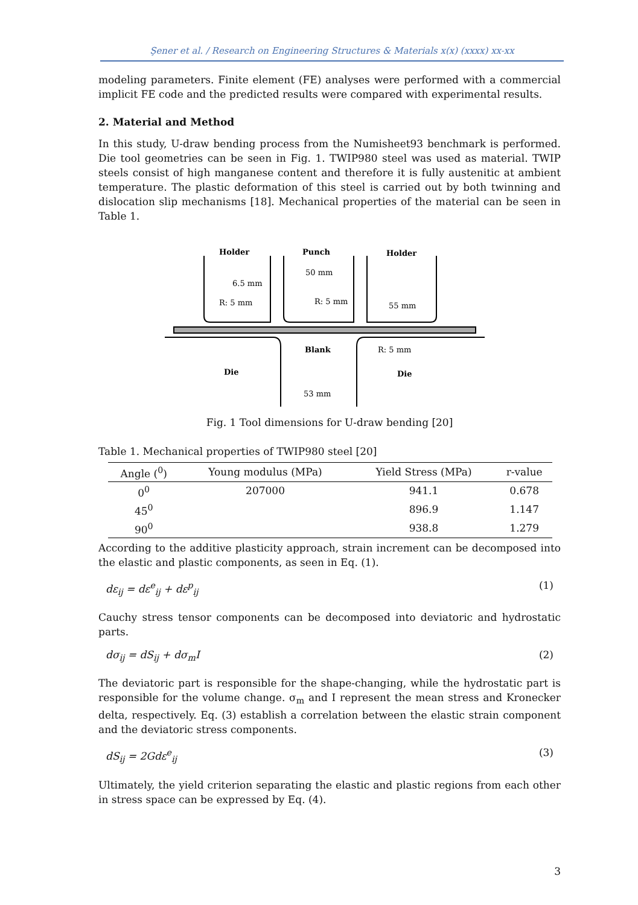Şener et al. / Research on Engineering Structures & Materials x(x) (xxxx) xx-xx
modeling parameters. Finite element (FE) analyses were performed with a commercial implicit FE code and the predicted results were compared with experimental results.
2. Material and Method
In this study, U-draw bending process from the Numisheet93 benchmark is performed. Die tool geometries can be seen in Fig. 1. TWIP980 steel was used as material. TWIP steels consist of high manganese content and therefore it is fully austenitic at ambient temperature. The plastic deformation of this steel is carried out by both twinning and dislocation slip mechanisms [18]. Mechanical properties of the material can be seen in Table 1.
Holder
Punch
Holder
Blank
Die
Die
50 mm
6.5 mm
R: 5 mm
R: 5 mm
55 mm
R: 5 mm
53 mm
Fig. 1 Tool dimensions for U-draw bending [20]
Table 1. Mechanical properties of TWIP980 steel [20]
| Angle (<sup>0</sup>) | Young modulus (MPa) | Yield Stress (MPa) | r-value |
| --- | --- | --- | --- |
| 0<sup>0</sup> | 207000 | 941.1 | 0.678 |
| 45<sup>0</sup> | | 896.9 | 1.147 |
| 90<sup>0</sup> | | 938.8 | 1.279 |
According to the additive plasticity approach, strain increment can be decomposed into the elastic and plastic components, as seen in Eq. (1).
dε<sub>ij</sub> = dε<sup>e</sup><sub>ij</sub> + dε<sup>p</sup><sub>ij</sub> (1)
Cauchy stress tensor components can be decomposed into deviatoric and hydrostatic parts.
dσ<sub>ij</sub> = dS<sub>ij</sub> + dσ<sub>m</sub>I (2)
The deviatoric part is responsible for the shape-changing, while the hydrostatic part is responsible for the volume change. σ<sub>m</sub> and I represent the mean stress and Kronecker delta, respectively. Eq. (3) establish a correlation between the elastic strain component and the deviatoric stress components.
dS<sub>ij</sub> = 2Gdε<sup>e</sup><sub>ij</sub> (3)
Ultimately, the yield criterion separating the elastic and plastic regions from each other in stress space can be expressed by Eq. (4).
3